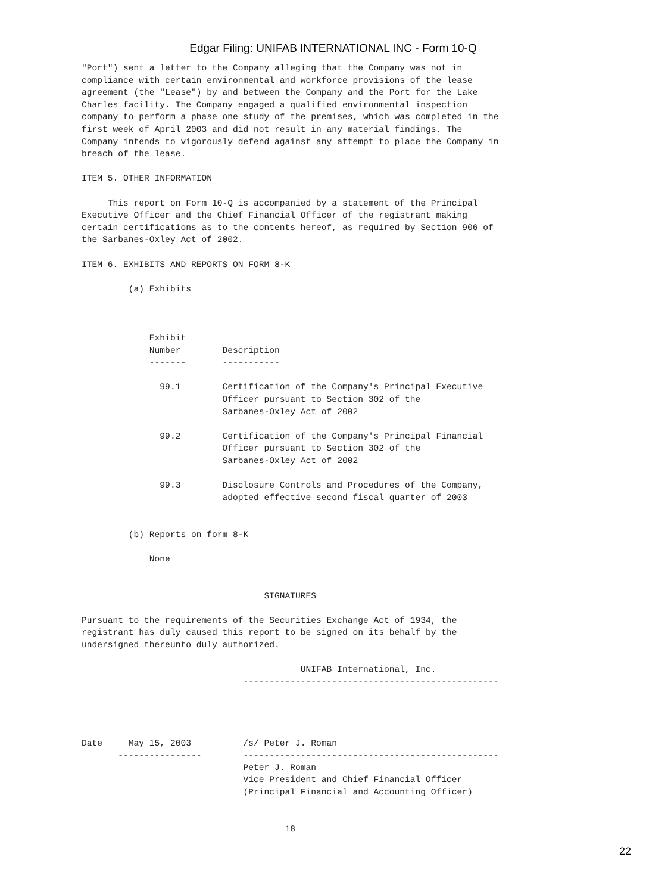Edgar Filing: UNIFAB INTERNATIONAL INC - Form 10-Q
"Port") sent a letter to the Company alleging that the Company was not in
compliance with certain environmental and workforce provisions of the lease
agreement (the "Lease") by and between the Company and the Port for the Lake
Charles facility. The Company engaged a qualified environmental inspection
company to perform a phase one study of the premises, which was completed in the
first week of April 2003 and did not result in any material findings. The
Company intends to vigorously defend against any attempt to place the Company in
breach of the lease.

ITEM 5. OTHER INFORMATION

     This report on Form 10-Q is accompanied by a statement of the Principal
Executive Officer and the Chief Financial Officer of the registrant making
certain certifications as to the contents hereof, as required by Section 906 of
the Sarbanes-Oxley Act of 2002.

ITEM 6. EXHIBITS AND REPORTS ON FORM 8-K

         (a) Exhibits



             Exhibit
             Number        Description
             -------       -----------

               99.1        Certification of the Company's Principal Executive
                           Officer pursuant to Section 302 of the
                           Sarbanes-Oxley Act of 2002

               99.2        Certification of the Company's Principal Financial
                           Officer pursuant to Section 302 of the
                           Sarbanes-Oxley Act of 2002

               99.3        Disclosure Controls and Procedures of the Company,
                           adopted effective second fiscal quarter of 2003


         (b) Reports on form 8-K

             None


                                   SIGNATURES

Pursuant to the requirements of the Securities Exchange Act of 1934, the
registrant has duly caused this report to be signed on its behalf by the
undersigned thereunto duly authorized.

                                          UNIFAB International, Inc.
                               -------------------------------------------------




Date     May 15, 2003          /s/ Peter J. Roman
       ----------------        -------------------------------------------------
                               Peter J. Roman
                               Vice President and Chief Financial Officer
                               (Principal Financial and Accounting Officer)


                                       18
22